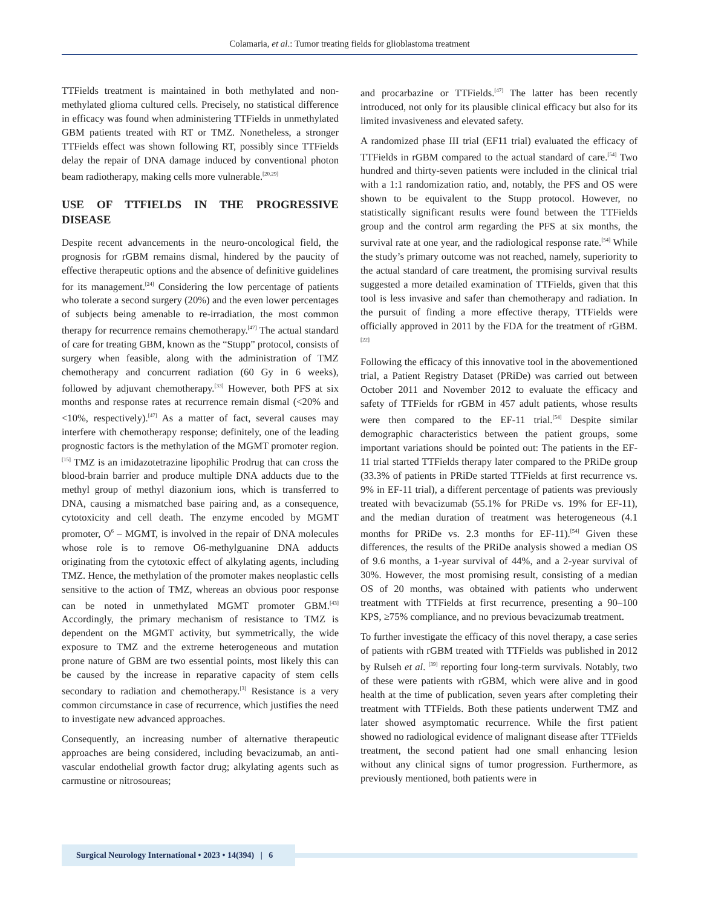Colamaria, et al.: Tumor treating fields for glioblastoma treatment
TTFields treatment is maintained in both methylated and non-methylated glioma cultured cells. Precisely, no statistical difference in efficacy was found when administering TTFields in unmethylated GBM patients treated with RT or TMZ. Nonetheless, a stronger TTFields effect was shown following RT, possibly since TTFields delay the repair of DNA damage induced by conventional photon beam radiotherapy, making cells more vulnerable.<sup>[20,29]</sup>
USE OF TTFIELDS IN THE PROGRESSIVE DISEASE
Despite recent advancements in the neuro-oncological field, the prognosis for rGBM remains dismal, hindered by the paucity of effective therapeutic options and the absence of definitive guidelines for its management.<sup>[24]</sup> Considering the low percentage of patients who tolerate a second surgery (20%) and the even lower percentages of subjects being amenable to re-irradiation, the most common therapy for recurrence remains chemotherapy.<sup>[47]</sup> The actual standard of care for treating GBM, known as the “Stupp” protocol, consists of surgery when feasible, along with the administration of TMZ chemotherapy and concurrent radiation (60 Gy in 6 weeks), followed by adjuvant chemotherapy.<sup>[33]</sup> However, both PFS at six months and response rates at recurrence remain dismal (<20% and <10%, respectively).<sup>[47]</sup> As a matter of fact, several causes may interfere with chemotherapy response; definitely, one of the leading prognostic factors is the methylation of the MGMT promoter region.<sup>[15]</sup> TMZ is an imidazotetrazine lipophilic Prodrug that can cross the blood-brain barrier and produce multiple DNA adducts due to the methyl group of methyl diazonium ions, which is transferred to DNA, causing a mismatched base pairing and, as a consequence, cytotoxicity and cell death. The enzyme encoded by MGMT promoter, O<sup>6</sup> – MGMT, is involved in the repair of DNA molecules whose role is to remove O6-methylguanine DNA adducts originating from the cytotoxic effect of alkylating agents, including TMZ. Hence, the methylation of the promoter makes neoplastic cells sensitive to the action of TMZ, whereas an obvious poor response can be noted in unmethylated MGMT promoter GBM.<sup>[43]</sup> Accordingly, the primary mechanism of resistance to TMZ is dependent on the MGMT activity, but symmetrically, the wide exposure to TMZ and the extreme heterogeneous and mutation prone nature of GBM are two essential points, most likely this can be caused by the increase in reparative capacity of stem cells secondary to radiation and chemotherapy.<sup>[3]</sup> Resistance is a very common circumstance in case of recurrence, which justifies the need to investigate new advanced approaches.
Consequently, an increasing number of alternative therapeutic approaches are being considered, including bevacizumab, an anti-vascular endothelial growth factor drug; alkylating agents such as carmustine or nitrosoureas;
and procarbazine or TTFields.<sup>[47]</sup> The latter has been recently introduced, not only for its plausible clinical efficacy but also for its limited invasiveness and elevated safety.
A randomized phase III trial (EF11 trial) evaluated the efficacy of TTFields in rGBM compared to the actual standard of care.<sup>[54]</sup> Two hundred and thirty-seven patients were included in the clinical trial with a 1:1 randomization ratio, and, notably, the PFS and OS were shown to be equivalent to the Stupp protocol. However, no statistically significant results were found between the TTFields group and the control arm regarding the PFS at six months, the survival rate at one year, and the radiological response rate.<sup>[54]</sup> While the study’s primary outcome was not reached, namely, superiority to the actual standard of care treatment, the promising survival results suggested a more detailed examination of TTFields, given that this tool is less invasive and safer than chemotherapy and radiation. In the pursuit of finding a more effective therapy, TTFields were officially approved in 2011 by the FDA for the treatment of rGBM.<sup>[22]</sup>
Following the efficacy of this innovative tool in the abovementioned trial, a Patient Registry Dataset (PRiDe) was carried out between October 2011 and November 2012 to evaluate the efficacy and safety of TTFields for rGBM in 457 adult patients, whose results were then compared to the EF-11 trial.<sup>[54]</sup> Despite similar demographic characteristics between the patient groups, some important variations should be pointed out: The patients in the EF-11 trial started TTFields therapy later compared to the PRiDe group (33.3% of patients in PRiDe started TTFields at first recurrence vs. 9% in EF-11 trial), a different percentage of patients was previously treated with bevacizumab (55.1% for PRiDe vs. 19% for EF-11), and the median duration of treatment was heterogeneous (4.1 months for PRiDe vs. 2.3 months for EF-11).<sup>[54]</sup> Given these differences, the results of the PRiDe analysis showed a median OS of 9.6 months, a 1-year survival of 44%, and a 2-year survival of 30%. However, the most promising result, consisting of a median OS of 20 months, was obtained with patients who underwent treatment with TTFields at first recurrence, presenting a 90–100 KPS, ≥75% compliance, and no previous bevacizumab treatment.
To further investigate the efficacy of this novel therapy, a case series of patients with rGBM treated with TTFields was published in 2012 by Rulseh et al. <sup>[39]</sup> reporting four long-term survivals. Notably, two of these were patients with rGBM, which were alive and in good health at the time of publication, seven years after completing their treatment with TTFields. Both these patients underwent TMZ and later showed asymptomatic recurrence. While the first patient showed no radiological evidence of malignant disease after TTFields treatment, the second patient had one small enhancing lesion without any clinical signs of tumor progression. Furthermore, as previously mentioned, both patients were in
Surgical Neurology International • 2023 • 14(394) | 6